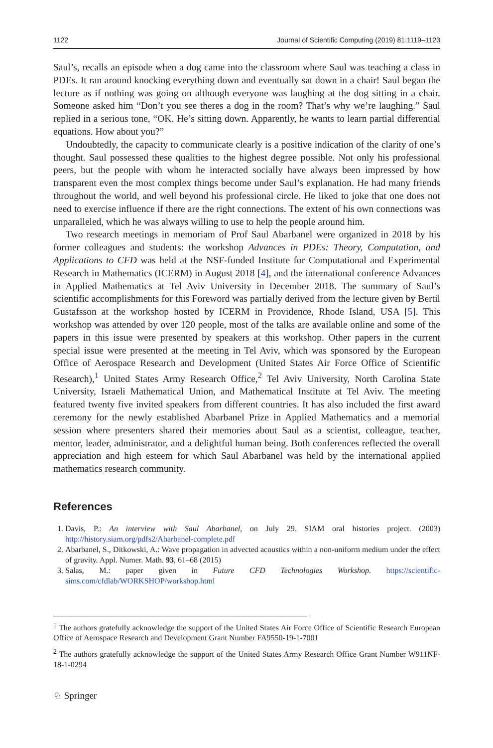1122 Journal of Scientific Computing (2019) 81:1119–1123
Saul’s, recalls an episode when a dog came into the classroom where Saul was teaching a class in PDEs. It ran around knocking everything down and eventually sat down in a chair! Saul began the lecture as if nothing was going on although everyone was laughing at the dog sitting in a chair. Someone asked him “Don’t you see theres a dog in the room? That’s why we’re laughing.” Saul replied in a serious tone, “OK. He’s sitting down. Apparently, he wants to learn partial differential equations. How about you?”
Undoubtedly, the capacity to communicate clearly is a positive indication of the clarity of one’s thought. Saul possessed these qualities to the highest degree possible. Not only his professional peers, but the people with whom he interacted socially have always been impressed by how transparent even the most complex things become under Saul’s explanation. He had many friends throughout the world, and well beyond his professional circle. He liked to joke that one does not need to exercise influence if there are the right connections. The extent of his own connections was unparalleled, which he was always willing to use to help the people around him.
Two research meetings in memoriam of Prof Saul Abarbanel were organized in 2018 by his former colleagues and students: the workshop Advances in PDEs: Theory, Computation, and Applications to CFD was held at the NSF-funded Institute for Computational and Experimental Research in Mathematics (ICERM) in August 2018 [4], and the international conference Advances in Applied Mathematics at Tel Aviv University in December 2018. The summary of Saul’s scientific accomplishments for this Foreword was partially derived from the lecture given by Bertil Gustafsson at the workshop hosted by ICERM in Providence, Rhode Island, USA [5]. This workshop was attended by over 120 people, most of the talks are available online and some of the papers in this issue were presented by speakers at this workshop. Other papers in the current special issue were presented at the meeting in Tel Aviv, which was sponsored by the European Office of Aerospace Research and Development (United States Air Force Office of Scientific Research),<sup>1</sup> United States Army Research Office,<sup>2</sup> Tel Aviv University, North Carolina State University, Israeli Mathematical Union, and Mathematical Institute at Tel Aviv. The meeting featured twenty five invited speakers from different countries. It has also included the first award ceremony for the newly established Abarbanel Prize in Applied Mathematics and a memorial session where presenters shared their memories about Saul as a scientist, colleague, teacher, mentor, leader, administrator, and a delightful human being. Both conferences reflected the overall appreciation and high esteem for which Saul Abarbanel was held by the international applied mathematics research community.
References
1. Davis, P.: An interview with Saul Abarbanel, on July 29. SIAM oral histories project. (2003) http://history.siam.org/pdfs2/Abarbanel-complete.pdf
2. Abarbanel, S., Ditkowski, A.: Wave propagation in advected acoustics within a non-uniform medium under the effect of gravity. Appl. Numer. Math. 93, 61–68 (2015)
3. Salas, M.: paper given in Future CFD Technologies Workshop. https://scientific-sims.com/cfdlab/WORKSHOP/workshop.html
<sup>1</sup> The authors gratefully acknowledge the support of the United States Air Force Office of Scientific Research European Office of Aerospace Research and Development Grant Number FA9550-19-1-7001
<sup>2</sup> The authors gratefully acknowledge the support of the United States Army Research Office Grant Number W911NF-18-1-0294
♘ Springer